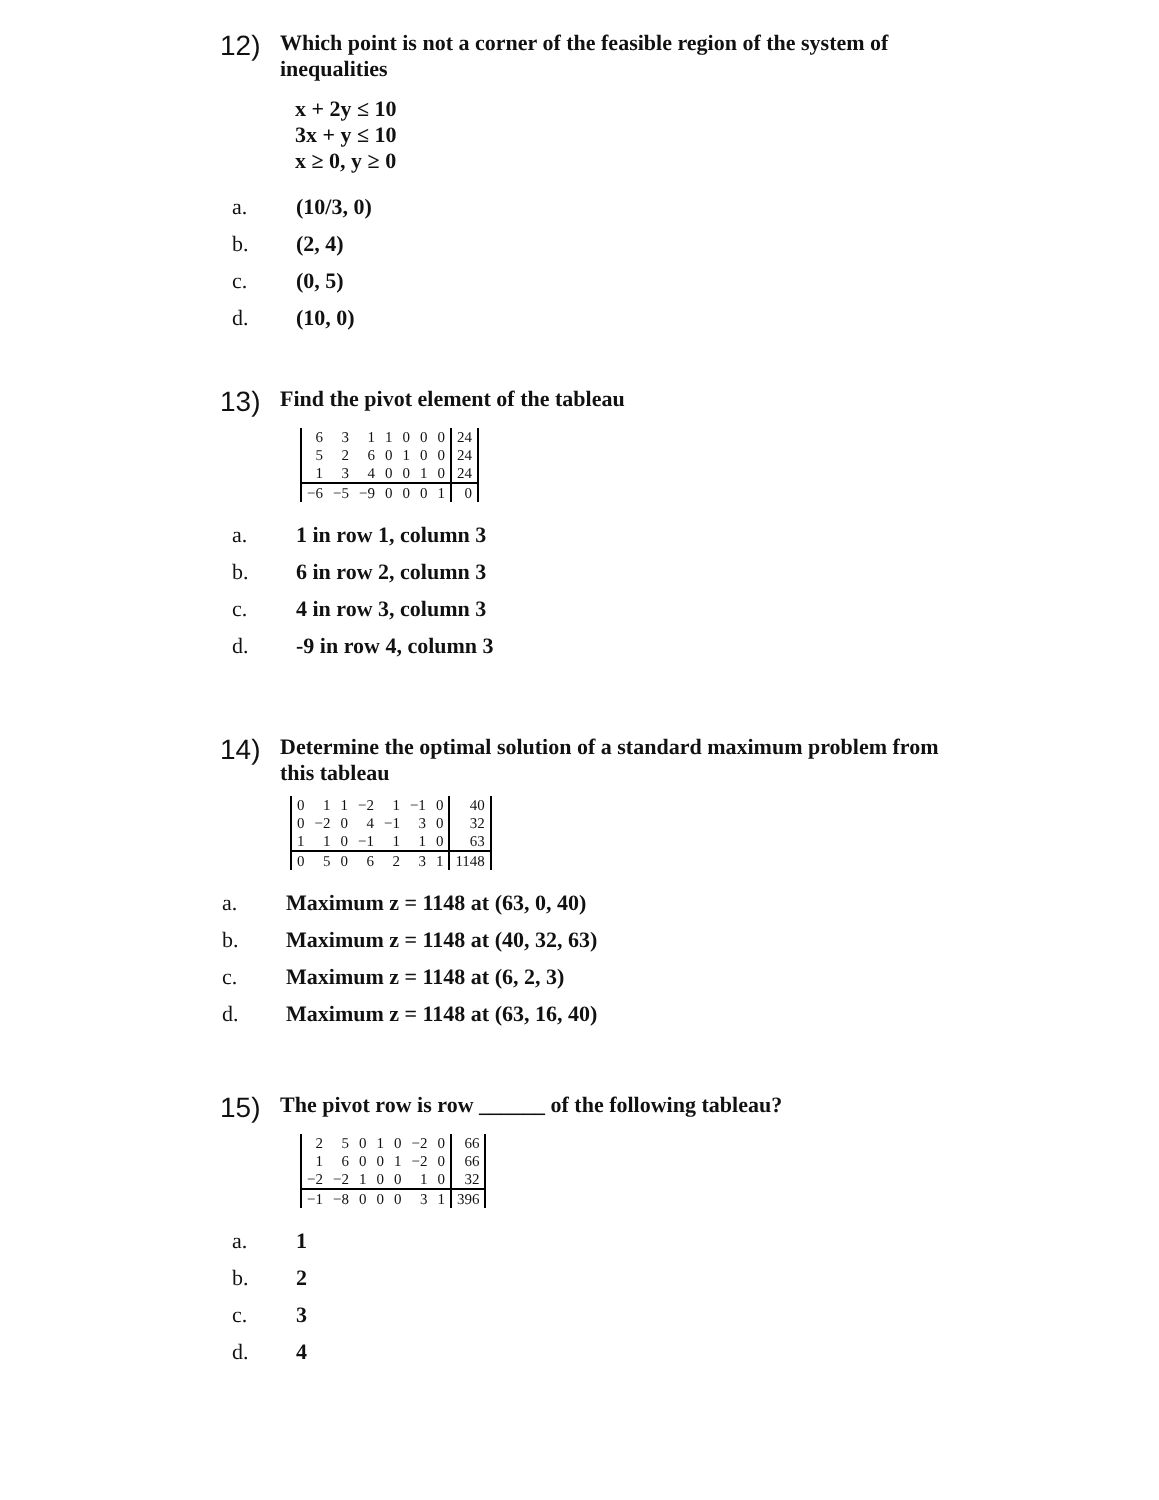12) Which point is not a corner of the feasible region of the system of inequalities
x + 2y ≤ 10
3x + y ≤ 10
x ≥ 0, y ≥ 0
a. (10/3, 0)
b. (2, 4)
c. (0, 5)
d. (10, 0)
13) Find the pivot element of the tableau
| 6 | 3 | 1 | 1 | 0 | 0 | 0 | 24 |
| 5 | 2 | 6 | 0 | 1 | 0 | 0 | 24 |
| 1 | 3 | 4 | 0 | 0 | 1 | 0 | 24 |
| −6 | −5 | −9 | 0 | 0 | 0 | 1 | 0 |
a. 1 in row 1, column 3
b. 6 in row 2, column 3
c. 4 in row 3, column 3
d. -9 in row 4, column 3
14) Determine the optimal solution of a standard maximum problem from this tableau
| 0 | 1 | 1 | −2 | 1 | −1 | 0 | 40 |
| 0 | −2 | 0 | 4 | −1 | 3 | 0 | 32 |
| 1 | 1 | 0 | −1 | 1 | 1 | 0 | 63 |
| 0 | 5 | 0 | 6 | 2 | 3 | 1 | 1148 |
a. Maximum z = 1148 at (63, 0, 40)
b. Maximum z = 1148 at (40, 32, 63)
c. Maximum z = 1148 at (6, 2, 3)
d. Maximum z = 1148 at (63, 16, 40)
15) The pivot row is row ______ of the following tableau?
| 2 | 5 | 0 | 1 | 0 | −2 | 0 | 66 |
| 1 | 6 | 0 | 0 | 1 | −2 | 0 | 66 |
| −2 | −2 | 1 | 0 | 0 | 1 | 0 | 32 |
| −1 | −8 | 0 | 0 | 0 | 3 | 1 | 396 |
a. 1
b. 2
c. 3
d. 4